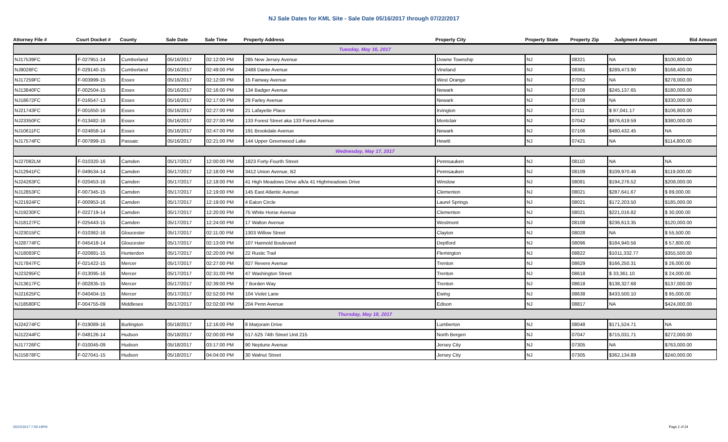NJ Sale Dates for KML Site - Sale Date 05/16/2017 through 07/22/2017
| Attorney File # | Court Docket # | County | Sale Date | Sale Time | Property Address | Property City | Property State | Property Zip | Judgment Amount | Bid Amount |
| --- | --- | --- | --- | --- | --- | --- | --- | --- | --- | --- |
| Tuesday, May 16, 2017 | | | | | | | | | | |
| NJ17539FC | F-027951-14 | Cumberland | 05/16/2017 | 02:12:00 PM | 285 New Jersey Avenue | Downe Township | NJ | 08321 | NA | $100,800.00 |
| NJ8028FC | F-029140-15 | Cumberland | 05/16/2017 | 02:49:00 PM | 2488 Dante Avenue | Vineland | NJ | 08361 | $289,473.90 | $168,400.00 |
| NJ17259FC | F-003999-15 | Essex | 05/16/2017 | 02:12:00 PM | 15 Fairway Avenue | West Orange | NJ | 07052 | NA | $278,000.00 |
| NJ13840FC | F-002504-15 | Essex | 05/16/2017 | 02:16:00 PM | 134 Badger Avenue | Newark | NJ | 07108 | $245,137.65 | $180,000.00 |
| NJ18672FC | F-016547-13 | Essex | 05/16/2017 | 02:17:00 PM | 29 Farley Avenue | Newark | NJ | 07108 | NA | $330,000.00 |
| NJ21743FC | F-001650-16 | Essex | 05/16/2017 | 02:27:00 PM | 21 Lafayette Place | Irvington | NJ | 07111 | $ 97,041.17 | $106,800.00 |
| NJ23350FC | F-013482-16 | Essex | 05/16/2017 | 02:27:00 PM | 133 Forest Street aka 133 Forest Avenue | Montclair | NJ | 07042 | $876,619.59 | $380,000.00 |
| NJ10611FC | F-024858-14 | Essex | 05/16/2017 | 02:47:00 PM | 191 Brookdale Avenue | Newark | NJ | 07106 | $480,432.45 | NA |
| NJ17574FC | F-007899-15 | Passaic | 05/16/2017 | 02:21:00 PM | 144 Upper Greenwood Lake | Hewitt | NJ | 07421 | NA | $114,800.00 |
| Wednesday, May 17, 2017 | | | | | | | | | | |
| NJ27082LM | F-010320-16 | Camden | 05/17/2017 | 12:00:00 PM | 1823 Forty-Fourth Street | Pennsauken | NJ | 08110 | NA | NA |
| NJ12941FC | F-049534-14 | Camden | 05/17/2017 | 12:18:00 PM | 3412 Union Avenue, B2 | Pennsauken | NJ | 08109 | $109,970.46 | $119,000.00 |
| NJ24263FC | F-020453-16 | Camden | 05/17/2017 | 12:18:00 PM | 41 High Meadows Drive a/k/a 41 Highmeadows Drive | Winslow | NJ | 08081 | $194,276.52 | $208,000.00 |
| NJ12853FC | F-007345-15 | Camden | 05/17/2017 | 12:19:00 PM | 145 East Atlantic Avenue | Clementon | NJ | 08021 | $287,641.67 | $ 89,000.00 |
| NJ21924FC | F-000953-16 | Camden | 05/17/2017 | 12:19:00 PM | 4 Eaton Circle | Laurel Springs | NJ | 08021 | $172,203.50 | $185,000.00 |
| NJ19230FC | F-022719-14 | Camden | 05/17/2017 | 12:20:00 PM | 75 White Horse Avenue | Clementon | NJ | 08021 | $221,016.82 | $ 30,000.00 |
| NJ18127FC | F-025443-15 | Camden | 05/17/2017 | 12:24:00 PM | 17 Walton Avenue | Westmont | NJ | 08108 | $236,613.35 | $120,000.00 |
| NJ23015FC | F-010362-16 | Gloucester | 05/17/2017 | 02:11:00 PM | 1303 Willow Street | Clayton | NJ | 08028 | NA | $ 55,500.00 |
| NJ28774FC | F-045418-14 | Gloucester | 05/17/2017 | 02:13:00 PM | 107 Hannold Boulevard | Deptford | NJ | 08096 | $184,940.56 | $ 57,800.00 |
| NJ18083FC | F-020881-15 | Hunterdon | 05/17/2017 | 02:20:00 PM | 22 Rustic Trail | Flemington | NJ | 08822 | $1011,332.77 | $355,500.00 |
| NJ17847FC | F-021422-15 | Mercer | 05/17/2017 | 02:27:00 PM | 827 Revere Avenue | Trenton | NJ | 08629 | $166,250.31 | $ 26,000.00 |
| NJ23295FC | F-013095-16 | Mercer | 05/17/2017 | 02:31:00 PM | 47 Washington Street | Trenton | NJ | 08618 | $ 33,361.10 | $ 24,000.00 |
| NJ13617FC | F-002835-15 | Mercer | 05/17/2017 | 02:39:00 PM | 7 Borden Way | Trenton | NJ | 08618 | $138,327.68 | $137,000.00 |
| NJ21625FC | F-040404-15 | Mercer | 05/17/2017 | 02:52:00 PM | 104 Violet Lane | Ewing | NJ | 08638 | $433,500.10 | $ 95,000.00 |
| NJ18580FC | F-004755-09 | Middlesex | 05/17/2017 | 02:02:00 PM | 204 Penn Avenue | Edison | NJ | 08817 | NA | $424,000.00 |
| Thursday, May 18, 2017 | | | | | | | | | | |
| NJ24274FC | F-019089-16 | Burlington | 05/18/2017 | 12:16:00 PM | 8 Marjoram Drive | Lumberton | NJ | 08048 | $171,524.71 | NA |
| NJ12244FC | F-048126-14 | Hudson | 05/18/2017 | 02:00:00 PM | 517-525 74th Street Unit 215 | North Bergen | NJ | 07047 | $715,031.71 | $272,000.00 |
| NJ17726FC | F-010045-09 | Hudson | 05/18/2017 | 03:17:00 PM | 90 Neptune Avenue | Jersey City | NJ | 07305 | NA | $763,000.00 |
| NJ15878FC | F-027041-15 | Hudson | 05/18/2017 | 04:04:00 PM | 30 Walnut Street | Jersey City | NJ | 07305 | $362,134.89 | $240,000.00 |
05/23/2017 7:59:18PM Page 2 of 24